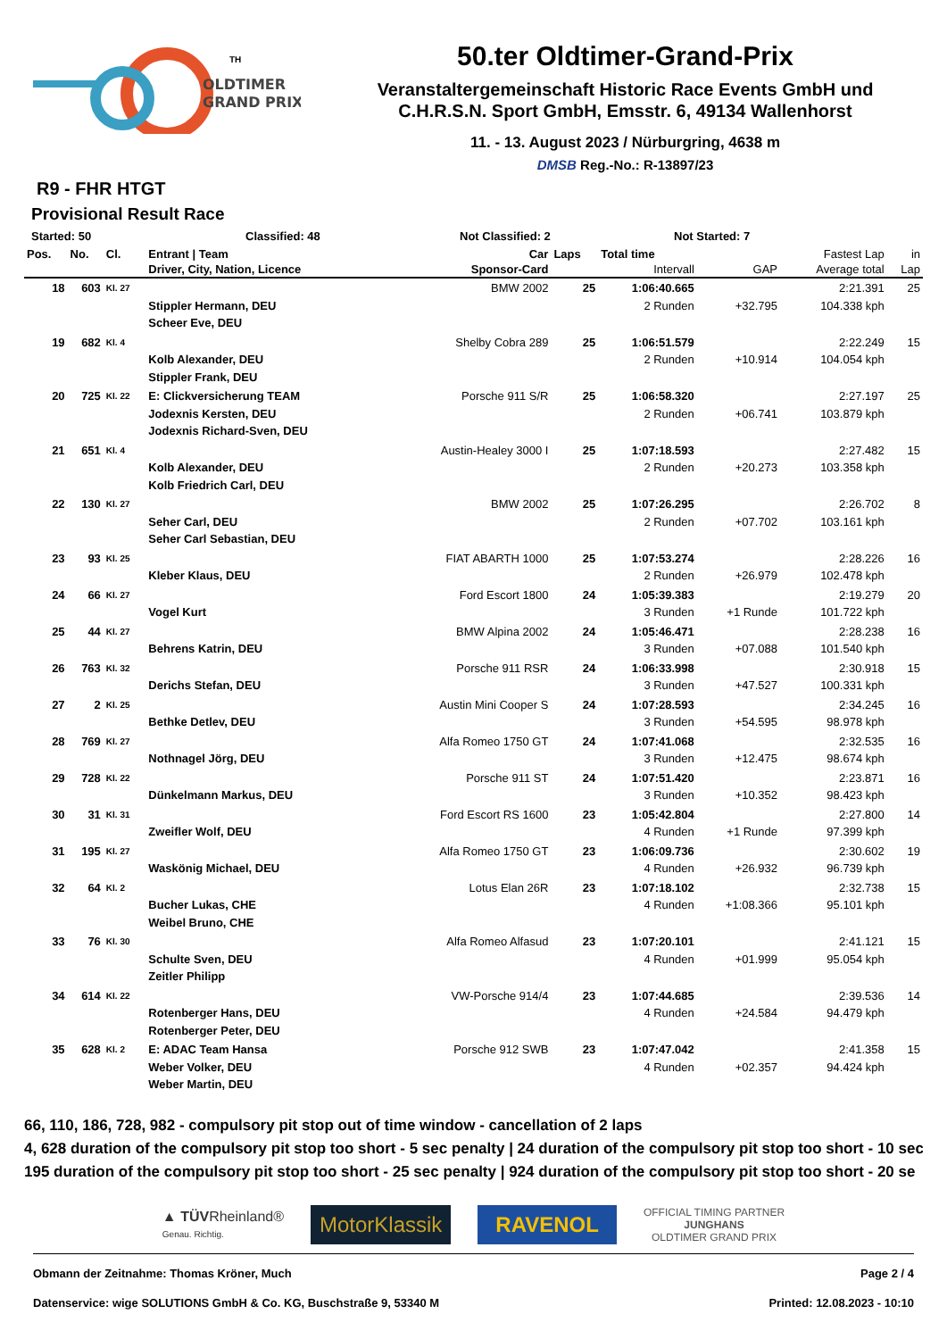OLDTIMER
GRAND PRIX
TH
50.ter Oldtimer-Grand-Prix
Veranstaltergemeinschaft Historic Race Events GmbH und
C.H.R.S.N. Sport GmbH, Emsstr. 6, 49134 Wallenhorst
11. - 13. August 2023 / Nürburgring, 4638 m
DMSB Reg.-No.: R-13897/23
R9 - FHR HTGT
Provisional Result Race
Started: 50 Classified: 48 Not Classified: 2 Not Started: 7
| Pos. | No. | Cl. | Entrant / Team | Car | Laps | Total time | | Fastest Lap | in |
| --- | --- | --- | --- | --- | --- | --- | --- | --- | --- |
| | | | Driver, City, Nation, Licence | Sponsor-Card | | Intervall | GAP | Average total | Lap |
| 18 | 603 | Kl. 27 | Stippler Hermann, DEU Scheer Eve, DEU | BMW 2002 | 25 | 1:06:40.665 2 Runden | +32.795 | 2:21.391 104.338 kph | 25 |
| 19 | 682 | Kl. 4 | Kolb Alexander, DEU Stippler Frank, DEU | Shelby Cobra 289 | 25 | 1:06:51.579 2 Runden | +10.914 | 2:22.249 104.054 kph | 15 |
| 20 | 725 | Kl. 22 | E: Clickversicherung TEAM Jodexnis Kersten, DEU Jodexnis Richard-Sven, DEU | Porsche 911 S/R | 25 | 1:06:58.320 2 Runden | +06.741 | 2:27.197 103.879 kph | 25 |
| 21 | 651 | Kl. 4 | Kolb Alexander, DEU Kolb Friedrich Carl, DEU | Austin-Healey 3000 I | 25 | 1:07:18.593 2 Runden | +20.273 | 2:27.482 103.358 kph | 15 |
| 22 | 130 | Kl. 27 | Seher Carl, DEU Seher Carl Sebastian, DEU | BMW 2002 | 25 | 1:07:26.295 2 Runden | +07.702 | 2:26.702 103.161 kph | 8 |
| 23 | 93 | Kl. 25 | Kleber Klaus, DEU | FIAT ABARTH 1000 | 25 | 1:07:53.274 2 Runden | +26.979 | 2:28.226 102.478 kph | 16 |
| 24 | 66 | Kl. 27 | Vogel Kurt | Ford Escort 1800 | 24 | 1:05:39.383 3 Runden | +1 Runde | 2:19.279 101.722 kph | 20 |
| 25 | 44 | Kl. 27 | Behrens Katrin, DEU | BMW Alpina 2002 | 24 | 1:05:46.471 3 Runden | +07.088 | 2:28.238 101.540 kph | 16 |
| 26 | 763 | Kl. 32 | Derichs Stefan, DEU | Porsche 911 RSR | 24 | 1:06:33.998 3 Runden | +47.527 | 2:30.918 100.331 kph | 15 |
| 27 | 2 | Kl. 25 | Bethke Detlev, DEU | Austin Mini Cooper S | 24 | 1:07:28.593 3 Runden | +54.595 | 2:34.245 98.978 kph | 16 |
| 28 | 769 | Kl. 27 | Nothnagel Jörg, DEU | Alfa Romeo 1750 GT | 24 | 1:07:41.068 3 Runden | +12.475 | 2:32.535 98.674 kph | 16 |
| 29 | 728 | Kl. 22 | Dünkelmann Markus, DEU | Porsche 911 ST | 24 | 1:07:51.420 3 Runden | +10.352 | 2:23.871 98.423 kph | 16 |
| 30 | 31 | Kl. 31 | Zweifler Wolf, DEU | Ford Escort RS 1600 | 23 | 1:05:42.804 4 Runden | +1 Runde | 2:27.800 97.399 kph | 14 |
| 31 | 195 | Kl. 27 | Waskönig Michael, DEU | Alfa Romeo 1750 GT | 23 | 1:06:09.736 4 Runden | +26.932 | 2:30.602 96.739 kph | 19 |
| 32 | 64 | Kl. 2 | Bucher Lukas, CHE Weibel Bruno, CHE | Lotus Elan 26R | 23 | 1:07:18.102 4 Runden | +1:08.366 | 2:32.738 95.101 kph | 15 |
| 33 | 76 | Kl. 30 | Schulte Sven, DEU Zeitler Philipp | Alfa Romeo Alfasud | 23 | 1:07:20.101 4 Runden | +01.999 | 2:41.121 95.054 kph | 15 |
| 34 | 614 | Kl. 22 | Rotenberger Hans, DEU Rotenberger Peter, DEU | VW-Porsche 914/4 | 23 | 1:07:44.685 4 Runden | +24.584 | 2:39.536 94.479 kph | 14 |
| 35 | 628 | Kl. 2 | E: ADAC Team Hansa Weber Volker, DEU Weber Martin, DEU | Porsche 912 SWB | 23 | 1:07:47.042 4 Runden | +02.357 | 2:41.358 94.424 kph | 15 |
66, 110, 186, 728, 982 - compulsory pit stop out of time window - cancellation of 2 laps
4, 628 duration of the compulsory pit stop too short - 5 sec penalty | 24 duration of the compulsory pit stop too short - 10 sec
195 duration of the compulsory pit stop too short - 25 sec penalty | 924 duration of the compulsory pit stop too short - 20 se
▲ TÜVRheinland®
Genau. Richtig.
MotorKlassik RAVENOL
OFFICIAL TIMING PARTNER
JUNGHANS
OLDTIMER GRAND PRIX
Obmann der Zeitnahme: Thomas Kröner, Much Page 2 / 4
Datenservice: wige SOLUTIONS GmbH & Co. KG, Buschstraße 9, 53340 M Printed: 12.08.2023 - 10:10